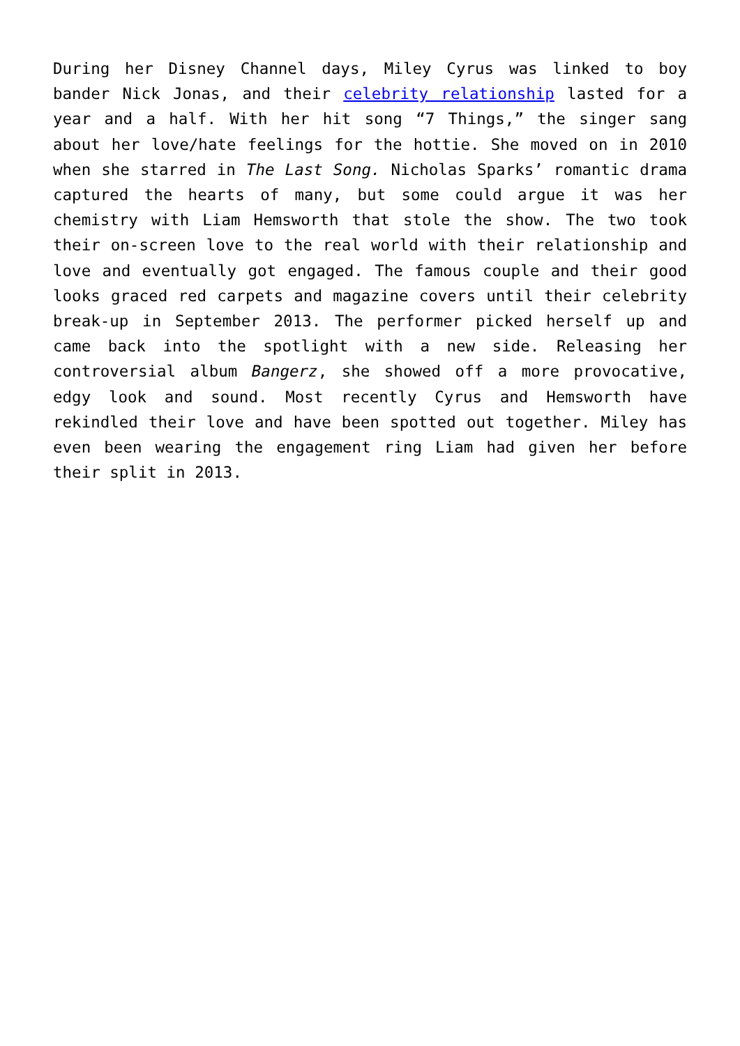During her Disney Channel days, Miley Cyrus was linked to boy bander Nick Jonas, and their celebrity relationship lasted for a year and a half. With her hit song “7 Things,” the singer sang about her love/hate feelings for the hottie. She moved on in 2010 when she starred in The Last Song. Nicholas Sparks’ romantic drama captured the hearts of many, but some could argue it was her chemistry with Liam Hemsworth that stole the show. The two took their on-screen love to the real world with their relationship and love and eventually got engaged. The famous couple and their good looks graced red carpets and magazine covers until their celebrity break-up in September 2013. The performer picked herself up and came back into the spotlight with a new side. Releasing her controversial album Bangerz, she showed off a more provocative, edgy look and sound. Most recently Cyrus and Hemsworth have rekindled their love and have been spotted out together. Miley has even been wearing the engagement ring Liam had given her before their split in 2013.